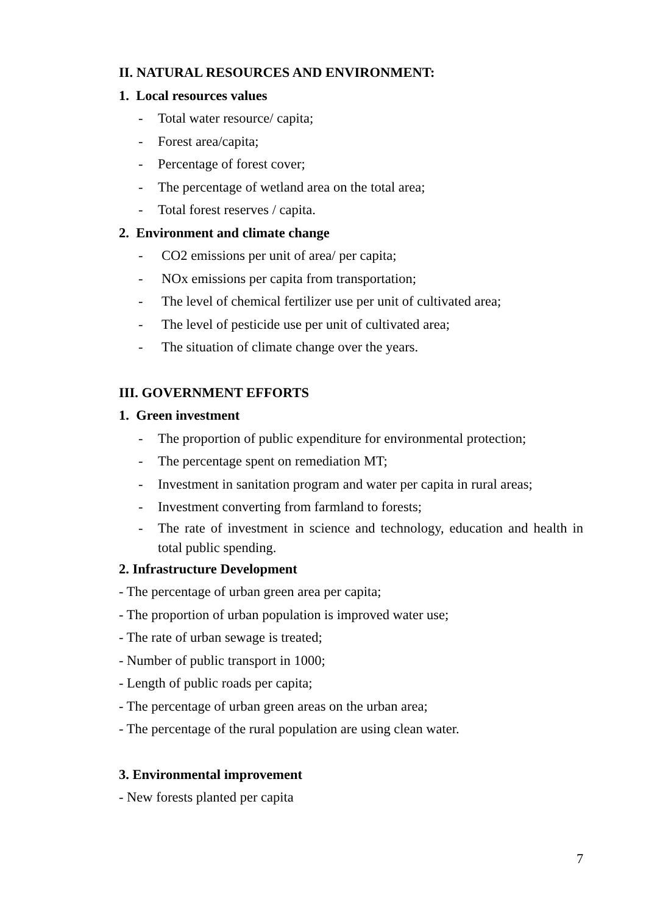II. NATURAL RESOURCES AND ENVIRONMENT:
1. Local resources values
- Total water resource/ capita;
- Forest area/capita;
- Percentage of forest cover;
- The percentage of wetland area on the total area;
- Total forest reserves / capita.
2. Environment and climate change
- CO2 emissions per unit of area/ per capita;
- NOx emissions per capita from transportation;
- The level of chemical fertilizer use per unit of cultivated area;
- The level of pesticide use per unit of cultivated area;
- The situation of climate change over the years.
III. GOVERNMENT EFFORTS
1. Green investment
- The proportion of public expenditure for environmental protection;
- The percentage spent on remediation MT;
- Investment in sanitation program and water per capita in rural areas;
- Investment converting from farmland to forests;
- The rate of investment in science and technology, education and health in total public spending.
2. Infrastructure Development
- The percentage of urban green area per capita;
- The proportion of urban population is improved water use;
- The rate of urban sewage is treated;
- Number of public transport in 1000;
- Length of public roads per capita;
- The percentage of urban green areas on the urban area;
- The percentage of the rural population are using clean water.
3. Environmental improvement
- New forests planted per capita
7